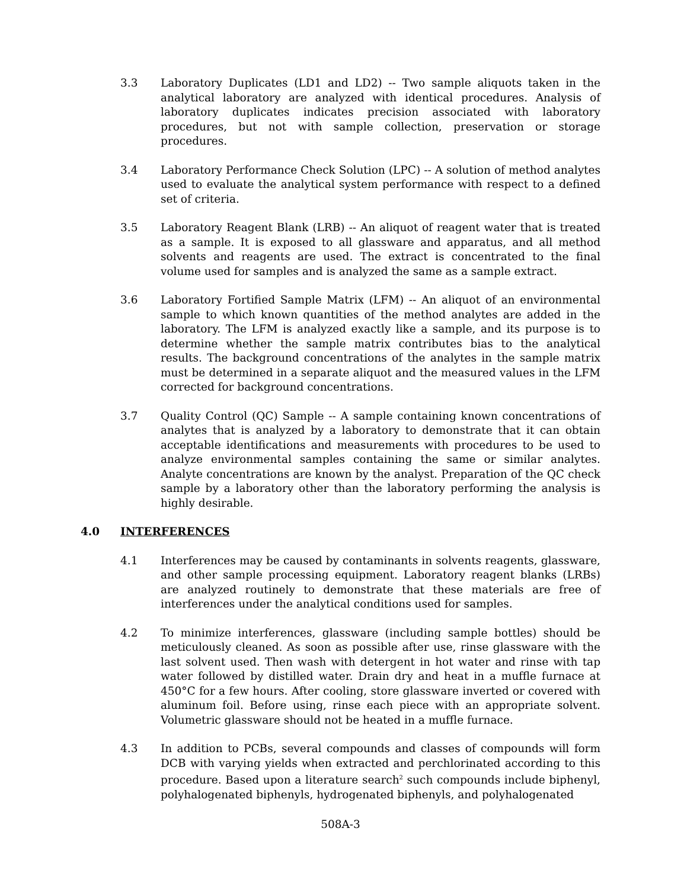3.3 Laboratory Duplicates (LD1 and LD2) -- Two sample aliquots taken in the analytical laboratory are analyzed with identical procedures. Analysis of laboratory duplicates indicates precision associated with laboratory procedures, but not with sample collection, preservation or storage procedures.
3.4 Laboratory Performance Check Solution (LPC) -- A solution of method analytes used to evaluate the analytical system performance with respect to a defined set of criteria.
3.5 Laboratory Reagent Blank (LRB) -- An aliquot of reagent water that is treated as a sample. It is exposed to all glassware and apparatus, and all method solvents and reagents are used. The extract is concentrated to the final volume used for samples and is analyzed the same as a sample extract.
3.6 Laboratory Fortified Sample Matrix (LFM) -- An aliquot of an environmental sample to which known quantities of the method analytes are added in the laboratory. The LFM is analyzed exactly like a sample, and its purpose is to determine whether the sample matrix contributes bias to the analytical results. The background concentrations of the analytes in the sample matrix must be determined in a separate aliquot and the measured values in the LFM corrected for background concentrations.
3.7 Quality Control (QC) Sample -- A sample containing known concentrations of analytes that is analyzed by a laboratory to demonstrate that it can obtain acceptable identifications and measurements with procedures to be used to analyze environmental samples containing the same or similar analytes. Analyte concentrations are known by the analyst. Preparation of the QC check sample by a laboratory other than the laboratory performing the analysis is highly desirable.
4.0 INTERFERENCES
4.1 Interferences may be caused by contaminants in solvents reagents, glassware, and other sample processing equipment. Laboratory reagent blanks (LRBs) are analyzed routinely to demonstrate that these materials are free of interferences under the analytical conditions used for samples.
4.2 To minimize interferences, glassware (including sample bottles) should be meticulously cleaned. As soon as possible after use, rinse glassware with the last solvent used. Then wash with detergent in hot water and rinse with tap water followed by distilled water. Drain dry and heat in a muffle furnace at 450°C for a few hours. After cooling, store glassware inverted or covered with aluminum foil. Before using, rinse each piece with an appropriate solvent. Volumetric glassware should not be heated in a muffle furnace.
4.3 In addition to PCBs, several compounds and classes of compounds will form DCB with varying yields when extracted and perchlorinated according to this procedure. Based upon a literature search<sup>2</sup> such compounds include biphenyl, polyhalogenated biphenyls, hydrogenated biphenyls, and polyhalogenated
508A-3